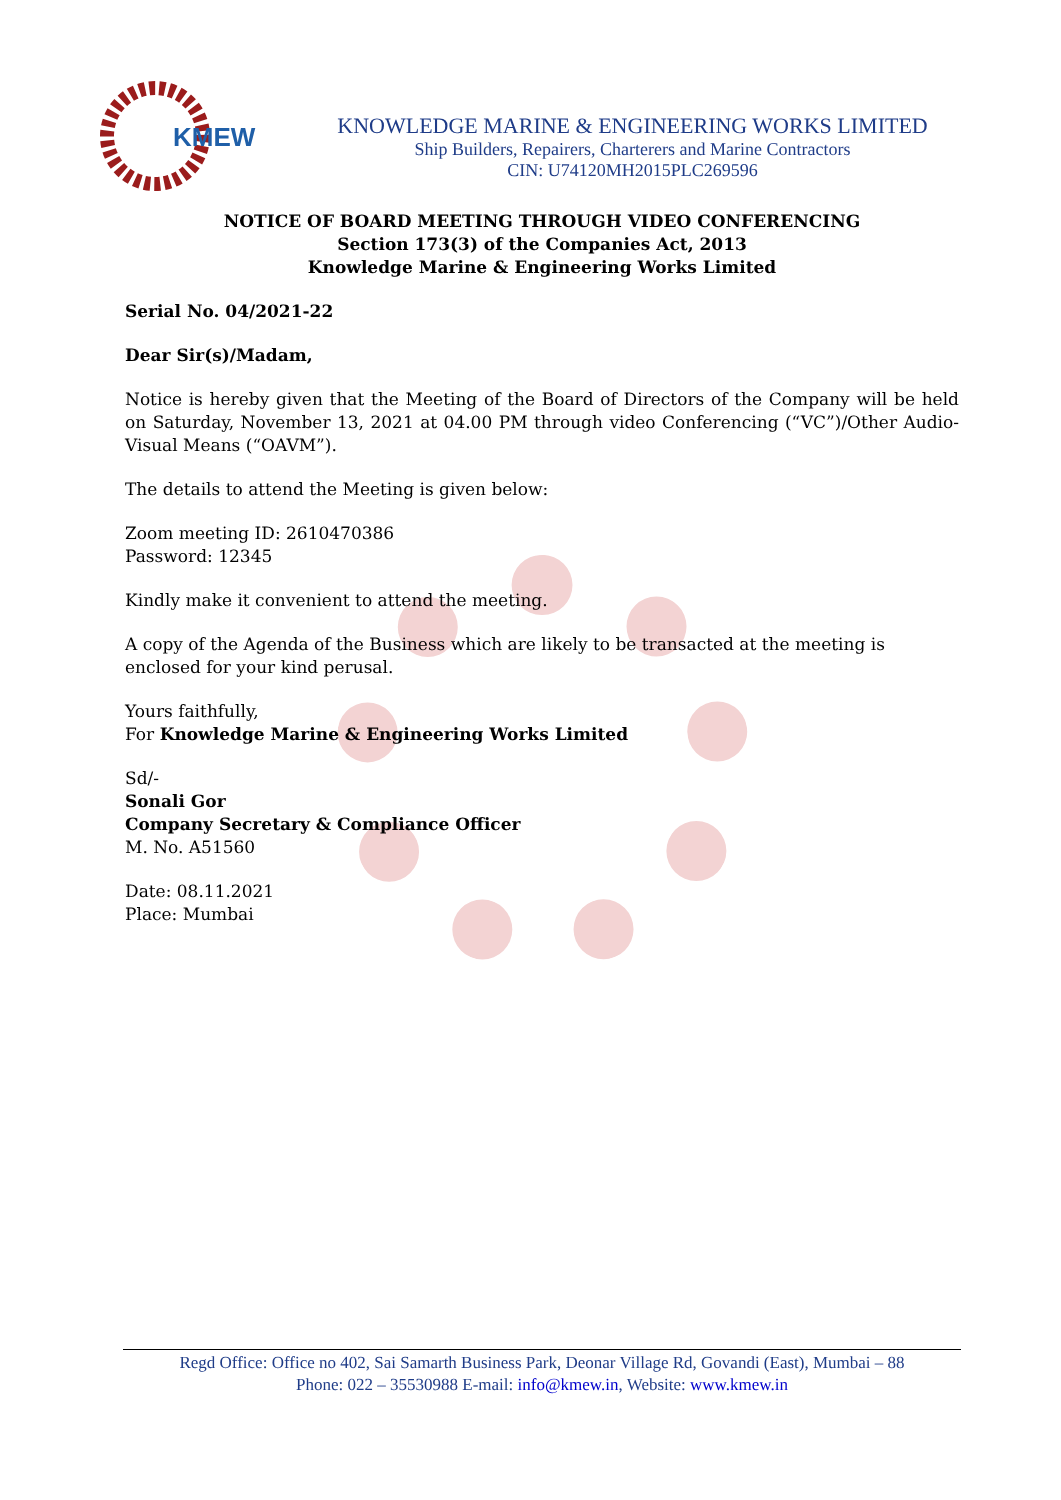KMEW
KNOWLEDGE MARINE & ENGINEERING WORKS LIMITED
Ship Builders, Repairers, Charterers and Marine Contractors
CIN: U74120MH2015PLC269596
NOTICE OF BOARD MEETING THROUGH VIDEO CONFERENCING
Section 173(3) of the Companies Act, 2013
Knowledge Marine & Engineering Works Limited
Serial No. 04/2021-22
Dear Sir(s)/Madam,
Notice is hereby given that the Meeting of the Board of Directors of the Company will be held on Saturday, November 13, 2021 at 04.00 PM through video Conferencing (“VC”)/Other Audio-Visual Means (“OAVM”).
The details to attend the Meeting is given below:
Zoom meeting ID: 2610470386
Password: 12345
Kindly make it convenient to attend the meeting.
A copy of the Agenda of the Business which are likely to be transacted at the meeting is enclosed for your kind perusal.
Yours faithfully,
For Knowledge Marine & Engineering Works Limited
Sd/-
Sonali Gor
Company Secretary & Compliance Officer
M. No. A51560
Date: 08.11.2021
Place: Mumbai
Regd Office: Office no 402, Sai Samarth Business Park, Deonar Village Rd, Govandi (East), Mumbai – 88
Phone: 022 – 35530988 E-mail: info@kmew.in, Website: www.kmew.in